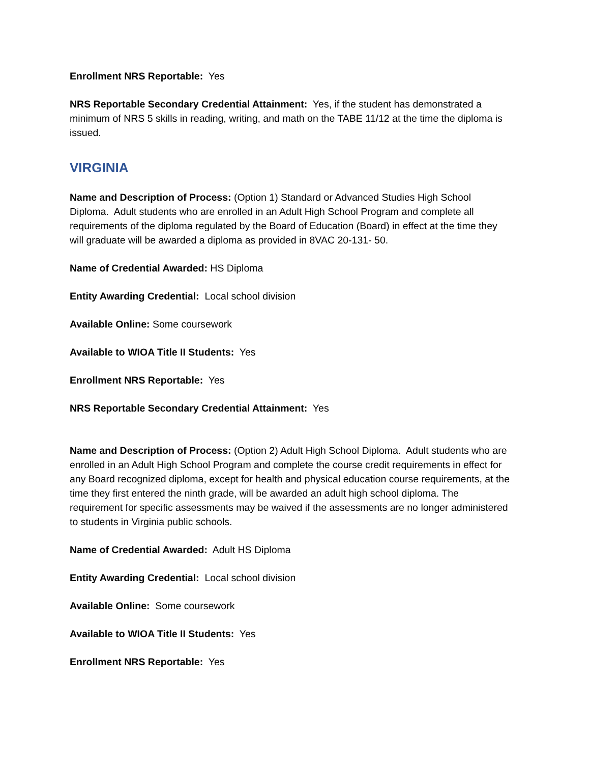Enrollment NRS Reportable: Yes
NRS Reportable Secondary Credential Attainment: Yes, if the student has demonstrated a minimum of NRS 5 skills in reading, writing, and math on the TABE 11/12 at the time the diploma is issued.
VIRGINIA
Name and Description of Process: (Option 1) Standard or Advanced Studies High School Diploma. Adult students who are enrolled in an Adult High School Program and complete all requirements of the diploma regulated by the Board of Education (Board) in effect at the time they will graduate will be awarded a diploma as provided in 8VAC 20-131- 50.
Name of Credential Awarded: HS Diploma
Entity Awarding Credential: Local school division
Available Online: Some coursework
Available to WIOA Title II Students: Yes
Enrollment NRS Reportable: Yes
NRS Reportable Secondary Credential Attainment: Yes
Name and Description of Process: (Option 2) Adult High School Diploma. Adult students who are enrolled in an Adult High School Program and complete the course credit requirements in effect for any Board recognized diploma, except for health and physical education course requirements, at the time they first entered the ninth grade, will be awarded an adult high school diploma. The requirement for specific assessments may be waived if the assessments are no longer administered to students in Virginia public schools.
Name of Credential Awarded: Adult HS Diploma
Entity Awarding Credential: Local school division
Available Online: Some coursework
Available to WIOA Title II Students: Yes
Enrollment NRS Reportable: Yes